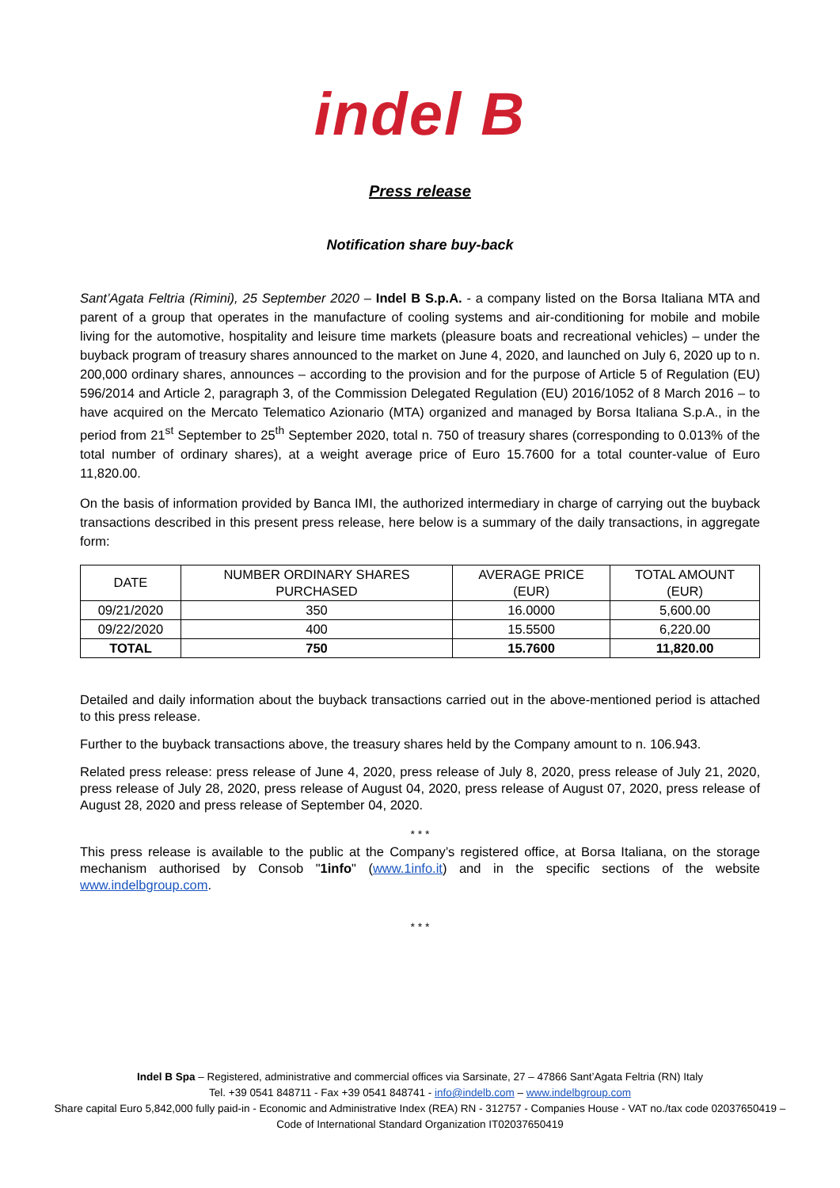indel B
Press release
Notification share buy-back
Sant’Agata Feltria (Rimini), 25 September 2020 – Indel B S.p.A. - a company listed on the Borsa Italiana MTA and parent of a group that operates in the manufacture of cooling systems and air-conditioning for mobile and mobile living for the automotive, hospitality and leisure time markets (pleasure boats and recreational vehicles) – under the buyback program of treasury shares announced to the market on June 4, 2020, and launched on July 6, 2020 up to n. 200,000 ordinary shares, announces – according to the provision and for the purpose of Article 5 of Regulation (EU) 596/2014 and Article 2, paragraph 3, of the Commission Delegated Regulation (EU) 2016/1052 of 8 March 2016 – to have acquired on the Mercato Telematico Azionario (MTA) organized and managed by Borsa Italiana S.p.A., in the period from 21<sup>st</sup> September to 25<sup>th</sup> September 2020, total n. 750 of treasury shares (corresponding to 0.013% of the total number of ordinary shares), at a weight average price of Euro 15.7600 for a total counter-value of Euro 11,820.00.
On the basis of information provided by Banca IMI, the authorized intermediary in charge of carrying out the buyback transactions described in this present press release, here below is a summary of the daily transactions, in aggregate form:
| DATE | NUMBER ORDINARY SHARES PURCHASED | AVERAGE PRICE (EUR) | TOTAL AMOUNT (EUR) |
| --- | --- | --- | --- |
| 09/21/2020 | 350 | 16.0000 | 5,600.00 |
| 09/22/2020 | 400 | 15.5500 | 6,220.00 |
| TOTAL | 750 | 15.7600 | 11,820.00 |
Detailed and daily information about the buyback transactions carried out in the above-mentioned period is attached to this press release.
Further to the buyback transactions above, the treasury shares held by the Company amount to n. 106.943.
Related press release: press release of June 4, 2020, press release of July 8, 2020, press release of July 21, 2020, press release of July 28, 2020, press release of August 04, 2020, press release of August 07, 2020, press release of August 28, 2020 and press release of September 04, 2020.
* * *
This press release is available to the public at the Company’s registered office, at Borsa Italiana, on the storage mechanism authorised by Consob "1info" (www.1info.it) and in the specific sections of the website www.indelbgroup.com.
* * *
Indel B Spa – Registered, administrative and commercial offices via Sarsinate, 27 – 47866 Sant’Agata Feltria (RN) Italy
Tel. +39 0541 848711 - Fax +39 0541 848741 - info@indelb.com – www.indelbgroup.com
Share capital Euro 5,842,000 fully paid-in - Economic and Administrative Index (REA) RN - 312757 - Companies House - VAT no./tax code 02037650419 – Code of International Standard Organization IT02037650419